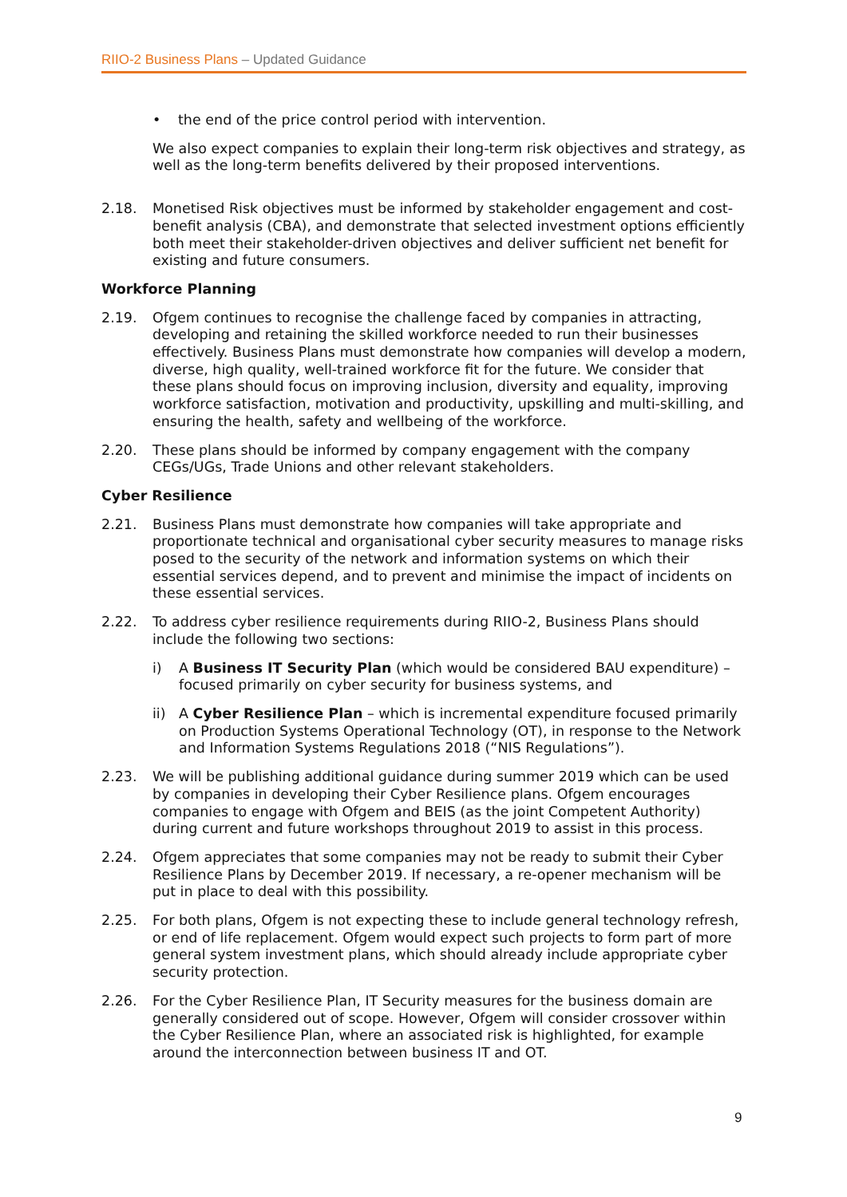RIIO-2 Business Plans – Updated Guidance
• the end of the price control period with intervention.
We also expect companies to explain their long-term risk objectives and strategy, as well as the long-term benefits delivered by their proposed interventions.
2.18. Monetised Risk objectives must be informed by stakeholder engagement and cost-benefit analysis (CBA), and demonstrate that selected investment options efficiently both meet their stakeholder-driven objectives and deliver sufficient net benefit for existing and future consumers.
Workforce Planning
2.19. Ofgem continues to recognise the challenge faced by companies in attracting, developing and retaining the skilled workforce needed to run their businesses effectively. Business Plans must demonstrate how companies will develop a modern, diverse, high quality, well-trained workforce fit for the future. We consider that these plans should focus on improving inclusion, diversity and equality, improving workforce satisfaction, motivation and productivity, upskilling and multi-skilling, and ensuring the health, safety and wellbeing of the workforce.
2.20. These plans should be informed by company engagement with the company CEGs/UGs, Trade Unions and other relevant stakeholders.
Cyber Resilience
2.21. Business Plans must demonstrate how companies will take appropriate and proportionate technical and organisational cyber security measures to manage risks posed to the security of the network and information systems on which their essential services depend, and to prevent and minimise the impact of incidents on these essential services.
2.22. To address cyber resilience requirements during RIIO-2, Business Plans should include the following two sections:
i) A Business IT Security Plan (which would be considered BAU expenditure) – focused primarily on cyber security for business systems, and
ii) A Cyber Resilience Plan – which is incremental expenditure focused primarily on Production Systems Operational Technology (OT), in response to the Network and Information Systems Regulations 2018 (“NIS Regulations”).
2.23. We will be publishing additional guidance during summer 2019 which can be used by companies in developing their Cyber Resilience plans. Ofgem encourages companies to engage with Ofgem and BEIS (as the joint Competent Authority) during current and future workshops throughout 2019 to assist in this process.
2.24. Ofgem appreciates that some companies may not be ready to submit their Cyber Resilience Plans by December 2019. If necessary, a re-opener mechanism will be put in place to deal with this possibility.
2.25. For both plans, Ofgem is not expecting these to include general technology refresh, or end of life replacement. Ofgem would expect such projects to form part of more general system investment plans, which should already include appropriate cyber security protection.
2.26. For the Cyber Resilience Plan, IT Security measures for the business domain are generally considered out of scope. However, Ofgem will consider crossover within the Cyber Resilience Plan, where an associated risk is highlighted, for example around the interconnection between business IT and OT.
9